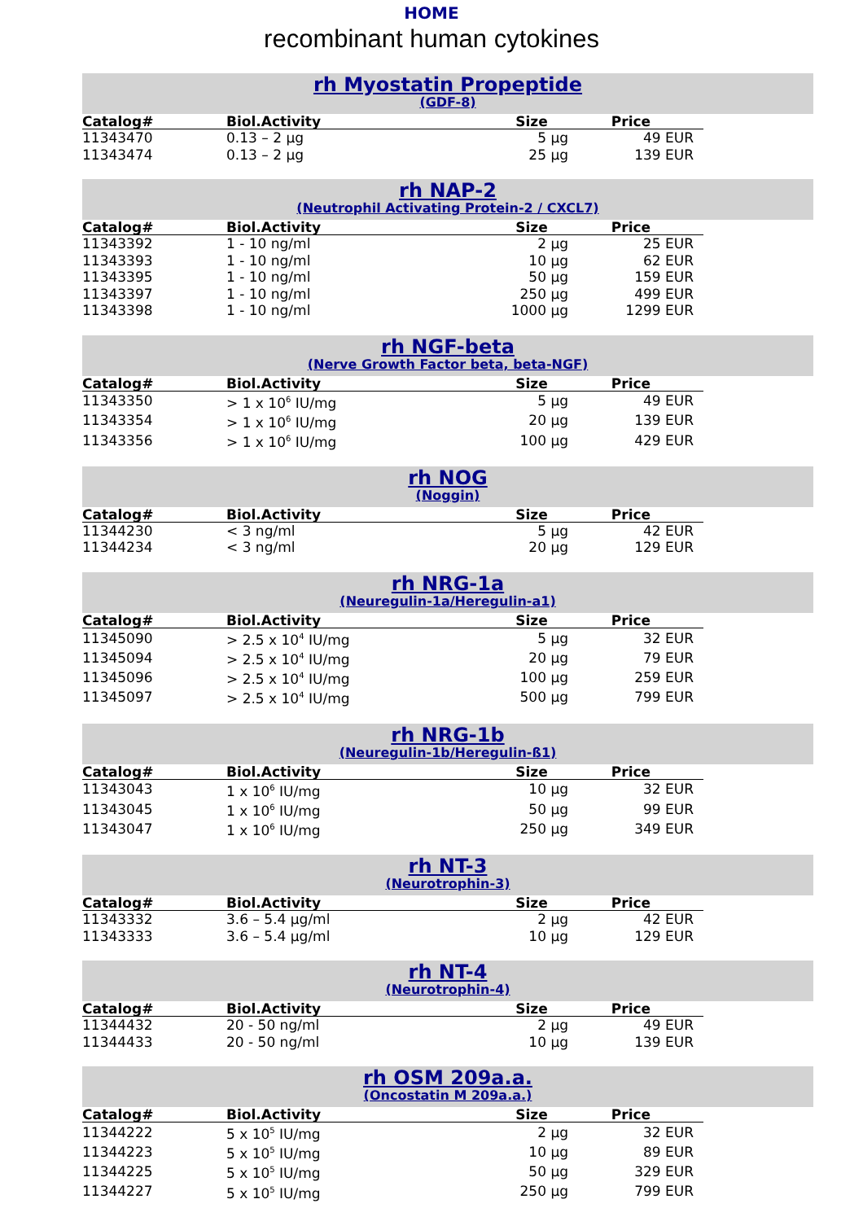HOME
recombinant human cytokines
rh Myostatin Propeptide
(GDF-8)
| Catalog# | Biol.Activity | Size | Price |
| --- | --- | --- | --- |
| 11343470 | 0.13 – 2 µg | 5 µg | 49 EUR |
| 11343474 | 0.13 – 2 µg | 25 µg | 139 EUR |
rh NAP-2
(Neutrophil Activating Protein-2 / CXCL7)
| Catalog# | Biol.Activity | Size | Price |
| --- | --- | --- | --- |
| 11343392 | 1 - 10 ng/ml | 2 µg | 25 EUR |
| 11343393 | 1 - 10 ng/ml | 10 µg | 62 EUR |
| 11343395 | 1 - 10 ng/ml | 50 µg | 159 EUR |
| 11343397 | 1 - 10 ng/ml | 250 µg | 499 EUR |
| 11343398 | 1 - 10 ng/ml | 1000 µg | 1299 EUR |
rh NGF-beta
(Nerve Growth Factor beta, beta-NGF)
| Catalog# | Biol.Activity | Size | Price |
| --- | --- | --- | --- |
| 11343350 | > 1 x 10<sup>6</sup> IU/mg | 5 µg | 49 EUR |
| 11343354 | > 1 x 10<sup>6</sup> IU/mg | 20 µg | 139 EUR |
| 11343356 | > 1 x 10<sup>6</sup> IU/mg | 100 µg | 429 EUR |
rh NOG
(Noggin)
| Catalog# | Biol.Activity | Size | Price |
| --- | --- | --- | --- |
| 11344230 | < 3 ng/ml | 5 µg | 42 EUR |
| 11344234 | < 3 ng/ml | 20 µg | 129 EUR |
rh NRG-1a
(Neuregulin-1a/Heregulin-a1)
| Catalog# | Biol.Activity | Size | Price |
| --- | --- | --- | --- |
| 11345090 | > 2.5 x 10<sup>4</sup> IU/mg | 5 µg | 32 EUR |
| 11345094 | > 2.5 x 10<sup>4</sup> IU/mg | 20 µg | 79 EUR |
| 11345096 | > 2.5 x 10<sup>4</sup> IU/mg | 100 µg | 259 EUR |
| 11345097 | > 2.5 x 10<sup>4</sup> IU/mg | 500 µg | 799 EUR |
rh NRG-1b
(Neuregulin-1b/Heregulin-ß1)
| Catalog# | Biol.Activity | Size | Price |
| --- | --- | --- | --- |
| 11343043 | 1 x 10<sup>6</sup> IU/mg | 10 µg | 32 EUR |
| 11343045 | 1 x 10<sup>6</sup> IU/mg | 50 µg | 99 EUR |
| 11343047 | 1 x 10<sup>6</sup> IU/mg | 250 µg | 349 EUR |
rh NT-3
(Neurotrophin-3)
| Catalog# | Biol.Activity | Size | Price |
| --- | --- | --- | --- |
| 11343332 | 3.6 – 5.4 µg/ml | 2 µg | 42 EUR |
| 11343333 | 3.6 – 5.4 µg/ml | 10 µg | 129 EUR |
rh NT-4
(Neurotrophin-4)
| Catalog# | Biol.Activity | Size | Price |
| --- | --- | --- | --- |
| 11344432 | 20 - 50 ng/ml | 2 µg | 49 EUR |
| 11344433 | 20 - 50 ng/ml | 10 µg | 139 EUR |
rh OSM 209a.a.
(Oncostatin M 209a.a.)
| Catalog# | Biol.Activity | Size | Price |
| --- | --- | --- | --- |
| 11344222 | 5 x 10<sup>5</sup> IU/mg | 2 µg | 32 EUR |
| 11344223 | 5 x 10<sup>5</sup> IU/mg | 10 µg | 89 EUR |
| 11344225 | 5 x 10<sup>5</sup> IU/mg | 50 µg | 329 EUR |
| 11344227 | 5 x 10<sup>5</sup> IU/mg | 250 µg | 799 EUR |